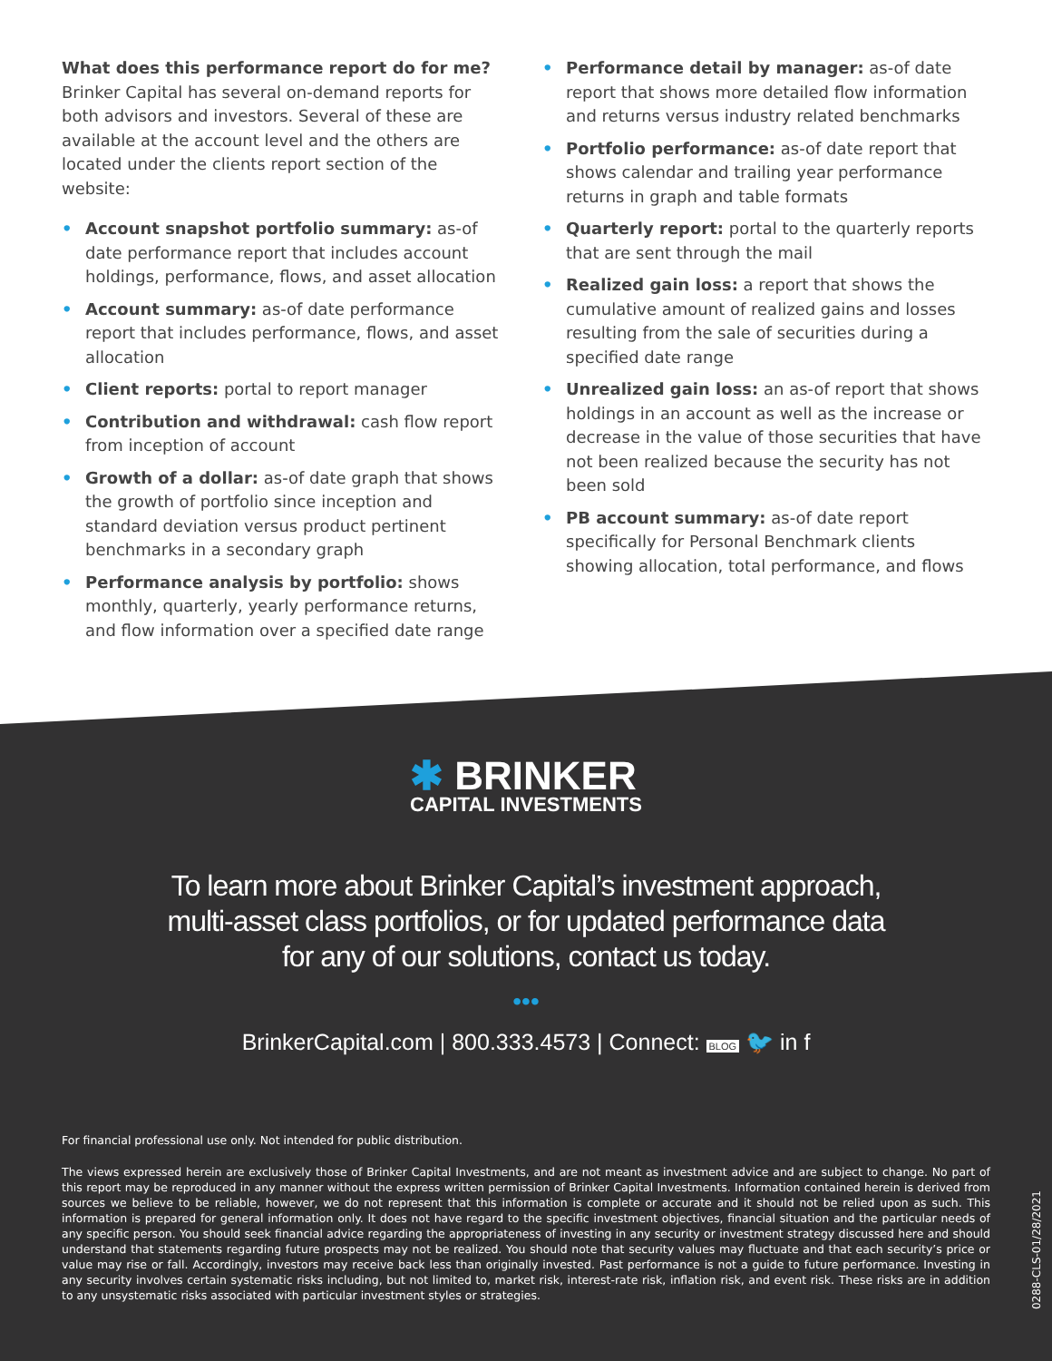What does this performance report do for me?
Brinker Capital has several on-demand reports for both advisors and investors. Several of these are available at the account level and the others are located under the clients report section of the website:
• Account snapshot portfolio summary: as-of date performance report that includes account holdings, performance, flows, and asset allocation
• Account summary: as-of date performance report that includes performance, flows, and asset allocation
• Client reports: portal to report manager
• Contribution and withdrawal: cash flow report from inception of account
• Growth of a dollar: as-of date graph that shows the growth of portfolio since inception and standard deviation versus product pertinent benchmarks in a secondary graph
• Performance analysis by portfolio: shows monthly, quarterly, yearly performance returns, and flow information over a specified date range
• Performance detail by manager: as-of date report that shows more detailed flow information and returns versus industry related benchmarks
• Portfolio performance: as-of date report that shows calendar and trailing year performance returns in graph and table formats
• Quarterly report: portal to the quarterly reports that are sent through the mail
• Realized gain loss: a report that shows the cumulative amount of realized gains and losses resulting from the sale of securities during a specified date range
• Unrealized gain loss: an as-of report that shows holdings in an account as well as the increase or decrease in the value of those securities that have not been realized because the security has not been sold
• PB account summary: as-of date report specifically for Personal Benchmark clients showing allocation, total performance, and flows
✱ BRINKER CAPITAL INVESTMENTS
To learn more about Brinker Capital’s investment approach,
multi-asset class portfolios, or for updated performance data
for any of our solutions, contact us today.
•••
BrinkerCapital.com | 800.333.4573 | Connect: BLOG 🐦 in f
For financial professional use only. Not intended for public distribution.
The views expressed herein are exclusively those of Brinker Capital Investments, and are not meant as investment advice and are subject to change. No part of this report may be reproduced in any manner without the express written permission of Brinker Capital Investments. Information contained herein is derived from sources we believe to be reliable, however, we do not represent that this information is complete or accurate and it should not be relied upon as such. This information is prepared for general information only. It does not have regard to the specific investment objectives, financial situation and the particular needs of any specific person. You should seek financial advice regarding the appropriateness of investing in any security or investment strategy discussed here and should understand that statements regarding future prospects may not be realized. You should note that security values may fluctuate and that each security’s price or value may rise or fall. Accordingly, investors may receive back less than originally invested. Past performance is not a guide to future performance. Investing in any security involves certain systematic risks including, but not limited to, market risk, interest-rate risk, inflation risk, and event risk. These risks are in addition to any unsystematic risks associated with particular investment styles or strategies.
0288-CLS-01/28/2021